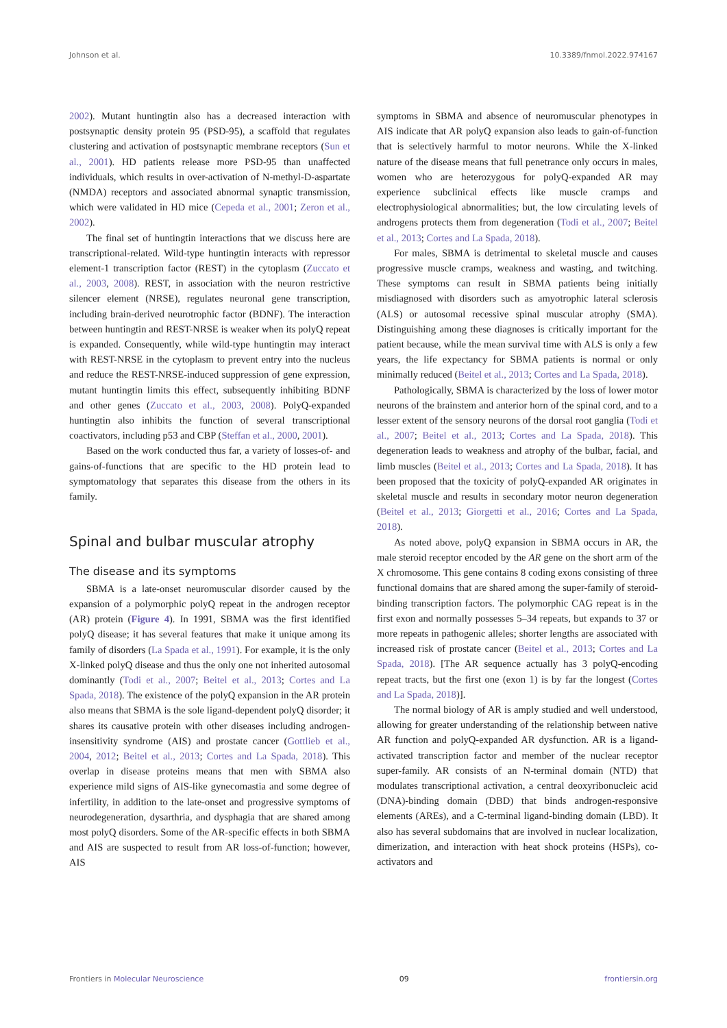Johnson et al. 10.3389/fnmol.2022.974167
2002). Mutant huntingtin also has a decreased interaction with postsynaptic density protein 95 (PSD-95), a scaffold that regulates clustering and activation of postsynaptic membrane receptors (Sun et al., 2001). HD patients release more PSD-95 than unaffected individuals, which results in over-activation of N-methyl-D-aspartate (NMDA) receptors and associated abnormal synaptic transmission, which were validated in HD mice (Cepeda et al., 2001; Zeron et al., 2002).
The final set of huntingtin interactions that we discuss here are transcriptional-related. Wild-type huntingtin interacts with repressor element-1 transcription factor (REST) in the cytoplasm (Zuccato et al., 2003, 2008). REST, in association with the neuron restrictive silencer element (NRSE), regulates neuronal gene transcription, including brain-derived neurotrophic factor (BDNF). The interaction between huntingtin and REST-NRSE is weaker when its polyQ repeat is expanded. Consequently, while wild-type huntingtin may interact with REST-NRSE in the cytoplasm to prevent entry into the nucleus and reduce the REST-NRSE-induced suppression of gene expression, mutant huntingtin limits this effect, subsequently inhibiting BDNF and other genes (Zuccato et al., 2003, 2008). PolyQ-expanded huntingtin also inhibits the function of several transcriptional coactivators, including p53 and CBP (Steffan et al., 2000, 2001).
Based on the work conducted thus far, a variety of losses-of- and gains-of-functions that are specific to the HD protein lead to symptomatology that separates this disease from the others in its family.
Spinal and bulbar muscular atrophy
The disease and its symptoms
SBMA is a late-onset neuromuscular disorder caused by the expansion of a polymorphic polyQ repeat in the androgen receptor (AR) protein (Figure 4). In 1991, SBMA was the first identified polyQ disease; it has several features that make it unique among its family of disorders (La Spada et al., 1991). For example, it is the only X-linked polyQ disease and thus the only one not inherited autosomal dominantly (Todi et al., 2007; Beitel et al., 2013; Cortes and La Spada, 2018). The existence of the polyQ expansion in the AR protein also means that SBMA is the sole ligand-dependent polyQ disorder; it shares its causative protein with other diseases including androgen-insensitivity syndrome (AIS) and prostate cancer (Gottlieb et al., 2004, 2012; Beitel et al., 2013; Cortes and La Spada, 2018). This overlap in disease proteins means that men with SBMA also experience mild signs of AIS-like gynecomastia and some degree of infertility, in addition to the late-onset and progressive symptoms of neurodegeneration, dysarthria, and dysphagia that are shared among most polyQ disorders. Some of the AR-specific effects in both SBMA and AIS are suspected to result from AR loss-of-function; however, AIS
symptoms in SBMA and absence of neuromuscular phenotypes in AIS indicate that AR polyQ expansion also leads to gain-of-function that is selectively harmful to motor neurons. While the X-linked nature of the disease means that full penetrance only occurs in males, women who are heterozygous for polyQ-expanded AR may experience subclinical effects like muscle cramps and electrophysiological abnormalities; but, the low circulating levels of androgens protects them from degeneration (Todi et al., 2007; Beitel et al., 2013; Cortes and La Spada, 2018).
For males, SBMA is detrimental to skeletal muscle and causes progressive muscle cramps, weakness and wasting, and twitching. These symptoms can result in SBMA patients being initially misdiagnosed with disorders such as amyotrophic lateral sclerosis (ALS) or autosomal recessive spinal muscular atrophy (SMA). Distinguishing among these diagnoses is critically important for the patient because, while the mean survival time with ALS is only a few years, the life expectancy for SBMA patients is normal or only minimally reduced (Beitel et al., 2013; Cortes and La Spada, 2018).
Pathologically, SBMA is characterized by the loss of lower motor neurons of the brainstem and anterior horn of the spinal cord, and to a lesser extent of the sensory neurons of the dorsal root ganglia (Todi et al., 2007; Beitel et al., 2013; Cortes and La Spada, 2018). This degeneration leads to weakness and atrophy of the bulbar, facial, and limb muscles (Beitel et al., 2013; Cortes and La Spada, 2018). It has been proposed that the toxicity of polyQ-expanded AR originates in skeletal muscle and results in secondary motor neuron degeneration (Beitel et al., 2013; Giorgetti et al., 2016; Cortes and La Spada, 2018).
As noted above, polyQ expansion in SBMA occurs in AR, the male steroid receptor encoded by the AR gene on the short arm of the X chromosome. This gene contains 8 coding exons consisting of three functional domains that are shared among the super-family of steroid-binding transcription factors. The polymorphic CAG repeat is in the first exon and normally possesses 5–34 repeats, but expands to 37 or more repeats in pathogenic alleles; shorter lengths are associated with increased risk of prostate cancer (Beitel et al., 2013; Cortes and La Spada, 2018). [The AR sequence actually has 3 polyQ-encoding repeat tracts, but the first one (exon 1) is by far the longest (Cortes and La Spada, 2018)].
The normal biology of AR is amply studied and well understood, allowing for greater understanding of the relationship between native AR function and polyQ-expanded AR dysfunction. AR is a ligand-activated transcription factor and member of the nuclear receptor super-family. AR consists of an N-terminal domain (NTD) that modulates transcriptional activation, a central deoxyribonucleic acid (DNA)-binding domain (DBD) that binds androgen-responsive elements (AREs), and a C-terminal ligand-binding domain (LBD). It also has several subdomains that are involved in nuclear localization, dimerization, and interaction with heat shock proteins (HSPs), co-activators and
Frontiers in Molecular Neuroscience 09 frontiersin.org